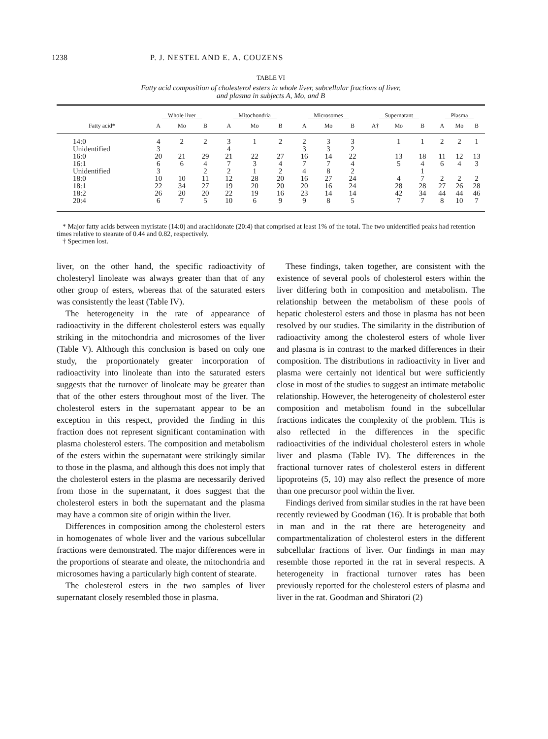1238 P. J. NESTEL AND E. A. COUZENS
TABLE VI
Fatty acid composition of cholesterol esters in whole liver, subcellular fractions of liver,
and plasma in subjects A, Mo, and B
| | Whole liver | | | Mitochondria | | | Microsomes | | | Supernatant | | | Plasma | | |
| --- | --- | --- | --- | --- | --- | --- | --- | --- | --- | --- | --- | --- | --- | --- | --- |
| Fatty acid* | A | Mo | B | A | Mo | B | A | Mo | B | A† | Mo | B | A | Mo | B |
| 14:0 | 4 | 2 | 2 | 3 | 1 | 2 | 2 | 3 | 3 | | 1 | 1 | 2 | 2 | 1 |
| Unidentified | 3 | | | 4 | | | 3 | 3 | 2 | | | | | | |
| 16:0 | 20 | 21 | 29 | 21 | 22 | 27 | 16 | 14 | 22 | | 13 | 18 | 11 | 12 | 13 |
| 16:1 | 6 | 6 | 4 | 7 | 3 | 4 | 7 | 7 | 4 | | 5 | 4 | 6 | 4 | 3 |
| Unidentified | 3 | | 2 | 2 | 1 | 2 | 4 | 8 | 2 | | | 1 | | | |
| 18:0 | 10 | 10 | 11 | 12 | 28 | 20 | 16 | 27 | 24 | | 4 | 7 | 2 | 2 | 2 |
| 18:1 | 22 | 34 | 27 | 19 | 20 | 20 | 20 | 16 | 24 | | 28 | 28 | 27 | 26 | 28 |
| 18:2 | 26 | 20 | 20 | 22 | 19 | 16 | 23 | 14 | 14 | | 42 | 34 | 44 | 44 | 46 |
| 20:4 | 6 | 7 | 5 | 10 | 6 | 9 | 9 | 8 | 5 | | 7 | 7 | 8 | 10 | 7 |
* Major fatty acids between myristate (14:0) and arachidonate (20:4) that comprised at least 1% of the total. The two unidentified peaks had retention times relative to stearate of 0.44 and 0.82, respectively.
† Specimen lost.
liver, on the other hand, the specific radioactivity of cholesteryl linoleate was always greater than that of any other group of esters, whereas that of the saturated esters was consistently the least (Table IV).
The heterogeneity in the rate of appearance of radioactivity in the different cholesterol esters was equally striking in the mitochondria and microsomes of the liver (Table V). Although this conclusion is based on only one study, the proportionately greater incorporation of radioactivity into linoleate than into the saturated esters suggests that the turnover of linoleate may be greater than that of the other esters throughout most of the liver. The cholesterol esters in the supernatant appear to be an exception in this respect, provided the finding in this fraction does not represent significant contamination with plasma cholesterol esters. The composition and metabolism of the esters within the supernatant were strikingly similar to those in the plasma, and although this does not imply that the cholesterol esters in the plasma are necessarily derived from those in the supernatant, it does suggest that the cholesterol esters in both the supernatant and the plasma may have a common site of origin within the liver.
Differences in composition among the cholesterol esters in homogenates of whole liver and the various subcellular fractions were demonstrated. The major differences were in the proportions of stearate and oleate, the mitochondria and microsomes having a particularly high content of stearate.
The cholesterol esters in the two samples of liver supernatant closely resembled those in plasma.
These findings, taken together, are consistent with the existence of several pools of cholesterol esters within the liver differing both in composition and metabolism. The relationship between the metabolism of these pools of hepatic cholesterol esters and those in plasma has not been resolved by our studies. The similarity in the distribution of radioactivity among the cholesterol esters of whole liver and plasma is in contrast to the marked differences in their composition. The distributions in radioactivity in liver and plasma were certainly not identical but were sufficiently close in most of the studies to suggest an intimate metabolic relationship. However, the heterogeneity of cholesterol ester composition and metabolism found in the subcellular fractions indicates the complexity of the problem. This is also reflected in the differences in the specific radioactivities of the individual cholesterol esters in whole liver and plasma (Table IV). The differences in the fractional turnover rates of cholesterol esters in different lipoproteins (5, 10) may also reflect the presence of more than one precursor pool within the liver.
Findings derived from similar studies in the rat have been recently reviewed by Goodman (16). It is probable that both in man and in the rat there are heterogeneity and compartmentalization of cholesterol esters in the different subcellular fractions of liver. Our findings in man may resemble those reported in the rat in several respects. A heterogeneity in fractional turnover rates has been previously reported for the cholesterol esters of plasma and liver in the rat. Goodman and Shiratori (2)